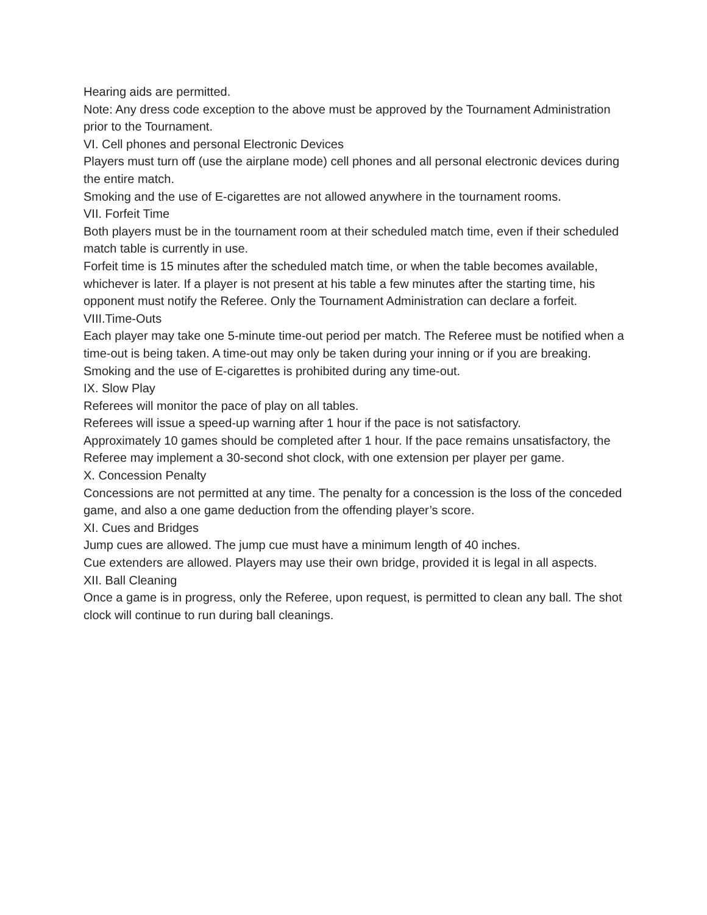Hearing aids are permitted.
Note: Any dress code exception to the above must be approved by the Tournament Administration prior to the Tournament.
VI. Cell phones and personal Electronic Devices
Players must turn off (use the airplane mode) cell phones and all personal electronic devices during the entire match.
Smoking and the use of E-cigarettes are not allowed anywhere in the tournament rooms.
VII. Forfeit Time
Both players must be in the tournament room at their scheduled match time, even if their scheduled match table is currently in use.
Forfeit time is 15 minutes after the scheduled match time, or when the table becomes available, whichever is later. If a player is not present at his table a few minutes after the starting time, his opponent must notify the Referee. Only the Tournament Administration can declare a forfeit.
VIII.Time-Outs
Each player may take one 5-minute time-out period per match. The Referee must be notified when a time-out is being taken. A time-out may only be taken during your inning or if you are breaking. Smoking and the use of E-cigarettes is prohibited during any time-out.
IX. Slow Play
Referees will monitor the pace of play on all tables.
Referees will issue a speed-up warning after 1 hour if the pace is not satisfactory.
Approximately 10 games should be completed after 1 hour. If the pace remains unsatisfactory, the Referee may implement a 30-second shot clock, with one extension per player per game.
X. Concession Penalty
Concessions are not permitted at any time. The penalty for a concession is the loss of the conceded game, and also a one game deduction from the offending player’s score.
XI. Cues and Bridges
Jump cues are allowed. The jump cue must have a minimum length of 40 inches.
Cue extenders are allowed. Players may use their own bridge, provided it is legal in all aspects.
XII. Ball Cleaning
Once a game is in progress, only the Referee, upon request, is permitted to clean any ball. The shot clock will continue to run during ball cleanings.